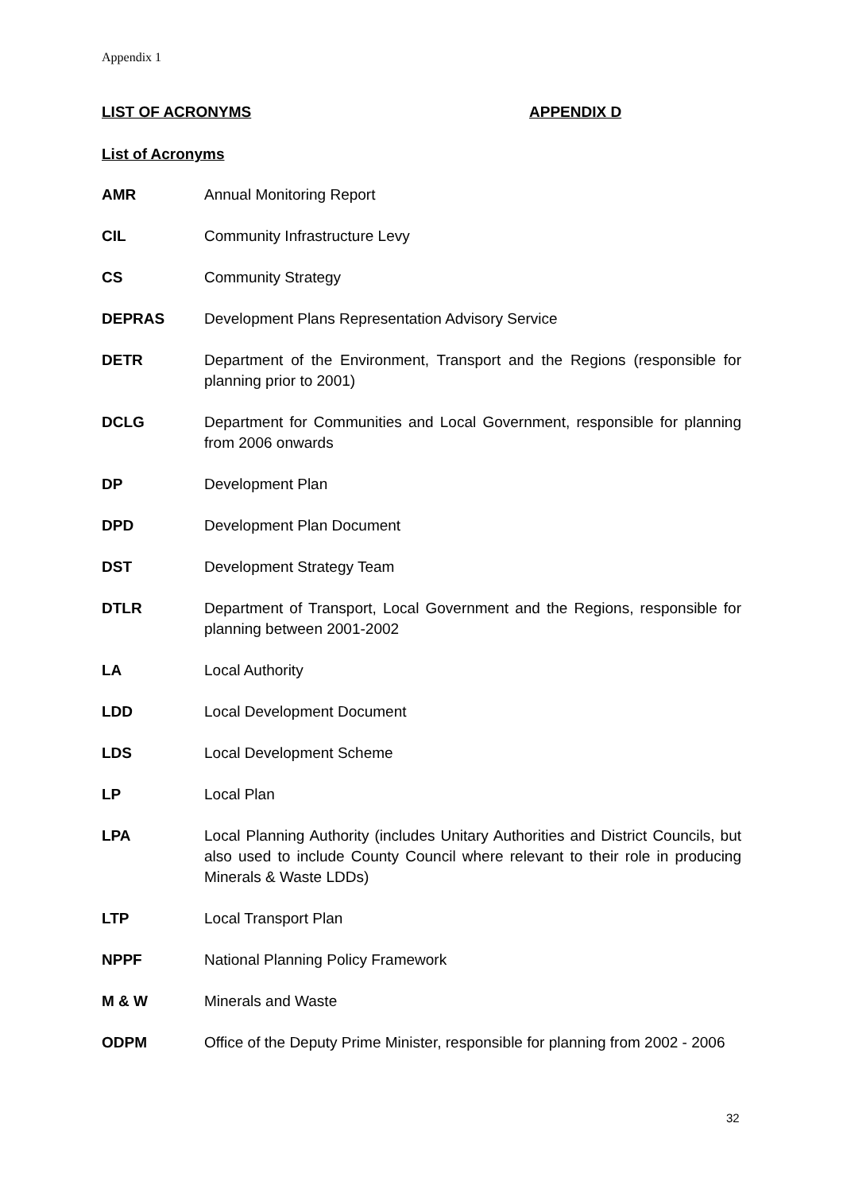Appendix 1
LIST OF ACRONYMS APPENDIX D
List of Acronyms
| AMR | Annual Monitoring Report |
| CIL | Community Infrastructure Levy |
| CS | Community Strategy |
| DEPRAS | Development Plans Representation Advisory Service |
| DETR | Department of the Environment, Transport and the Regions (responsible for planning prior to 2001) |
| DCLG | Department for Communities and Local Government, responsible for planning from 2006 onwards |
| DP | Development Plan |
| DPD | Development Plan Document |
| DST | Development Strategy Team |
| DTLR | Department of Transport, Local Government and the Regions, responsible for planning between 2001-2002 |
| LA | Local Authority |
| LDD | Local Development Document |
| LDS | Local Development Scheme |
| LP | Local Plan |
| LPA | Local Planning Authority (includes Unitary Authorities and District Councils, but also used to include County Council where relevant to their role in producing Minerals & Waste LDDs) |
| LTP | Local Transport Plan |
| NPPF | National Planning Policy Framework |
| M & W | Minerals and Waste |
| ODPM | Office of the Deputy Prime Minister, responsible for planning from 2002 - 2006 |
32